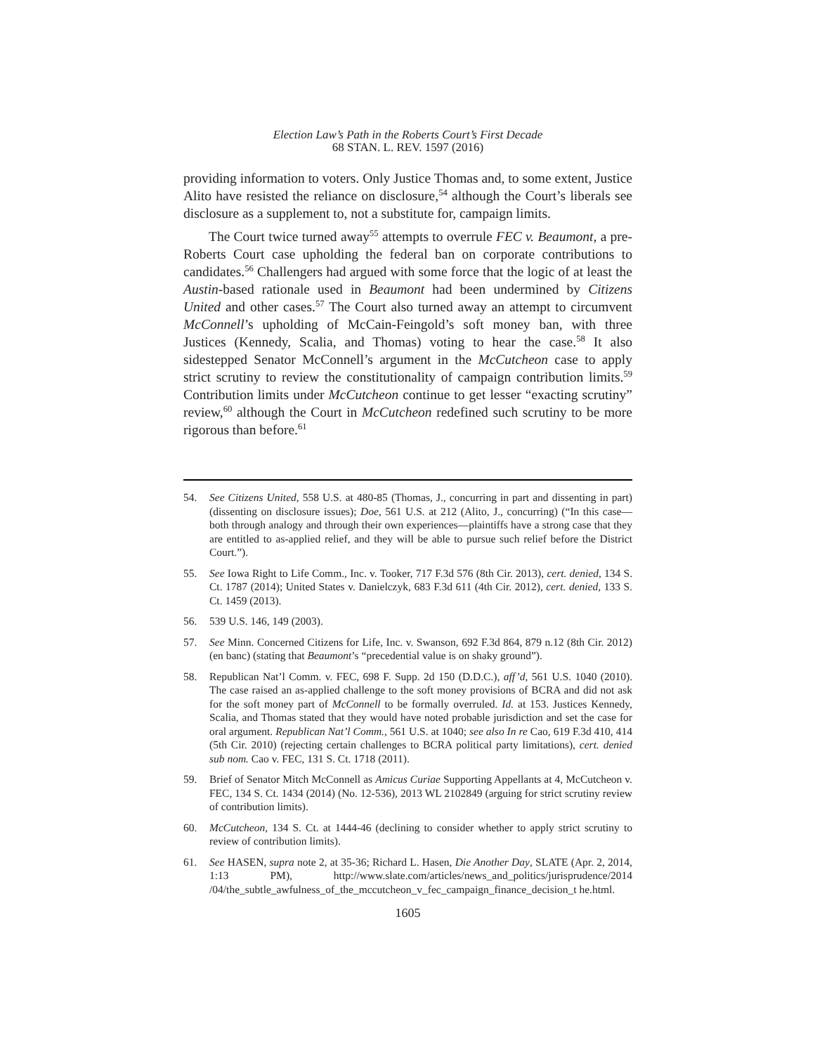Election Law’s Path in the Roberts Court’s First Decade
68 STAN. L. REV. 1597 (2016)
providing information to voters. Only Justice Thomas and, to some extent, Justice Alito have resisted the reliance on disclosure,<sup>54</sup> although the Court’s liberals see disclosure as a supplement to, not a substitute for, campaign limits.
The Court twice turned away<sup>55</sup> attempts to overrule FEC v. Beaumont, a pre-Roberts Court case upholding the federal ban on corporate contributions to candidates.<sup>56</sup> Challengers had argued with some force that the logic of at least the Austin-based rationale used in Beaumont had been undermined by Citizens United and other cases.<sup>57</sup> The Court also turned away an attempt to circumvent McConnell’s upholding of McCain-Feingold’s soft money ban, with three Justices (Kennedy, Scalia, and Thomas) voting to hear the case.<sup>58</sup> It also sidestepped Senator McConnell’s argument in the McCutcheon case to apply strict scrutiny to review the constitutionality of campaign contribution limits.<sup>59</sup> Contribution limits under McCutcheon continue to get lesser “exacting scrutiny” review,<sup>60</sup> although the Court in McCutcheon redefined such scrutiny to be more rigorous than before.<sup>61</sup>
54. See Citizens United, 558 U.S. at 480-85 (Thomas, J., concurring in part and dissenting in part) (dissenting on disclosure issues); Doe, 561 U.S. at 212 (Alito, J., concurring) (“In this case—both through analogy and through their own experiences—plaintiffs have a strong case that they are entitled to as-applied relief, and they will be able to pursue such relief before the District Court.”).
55. See Iowa Right to Life Comm., Inc. v. Tooker, 717 F.3d 576 (8th Cir. 2013), cert. denied, 134 S. Ct. 1787 (2014); United States v. Danielczyk, 683 F.3d 611 (4th Cir. 2012), cert. denied, 133 S. Ct. 1459 (2013).
56. 539 U.S. 146, 149 (2003).
57. See Minn. Concerned Citizens for Life, Inc. v. Swanson, 692 F.3d 864, 879 n.12 (8th Cir. 2012) (en banc) (stating that Beaumont’s “precedential value is on shaky ground”).
58. Republican Nat’l Comm. v. FEC, 698 F. Supp. 2d 150 (D.D.C.), aff’d, 561 U.S. 1040 (2010). The case raised an as-applied challenge to the soft money provisions of BCRA and did not ask for the soft money part of McConnell to be formally overruled. Id. at 153. Justices Kennedy, Scalia, and Thomas stated that they would have noted probable jurisdiction and set the case for oral argument. Republican Nat’l Comm., 561 U.S. at 1040; see also In re Cao, 619 F.3d 410, 414 (5th Cir. 2010) (rejecting certain challenges to BCRA political party limitations), cert. denied sub nom. Cao v. FEC, 131 S. Ct. 1718 (2011).
59. Brief of Senator Mitch McConnell as Amicus Curiae Supporting Appellants at 4, McCutcheon v. FEC, 134 S. Ct. 1434 (2014) (No. 12-536), 2013 WL 2102849 (arguing for strict scrutiny review of contribution limits).
60. McCutcheon, 134 S. Ct. at 1444-46 (declining to consider whether to apply strict scrutiny to review of contribution limits).
61. See HASEN, supra note 2, at 35-36; Richard L. Hasen, Die Another Day, SLATE (Apr. 2, 2014, 1:13 PM), http://www.slate.com/articles/news_and_politics/jurisprudence/2014 /04/the_subtle_awfulness_of_the_mccutcheon_v_fec_campaign_finance_decision_t he.html.
1605